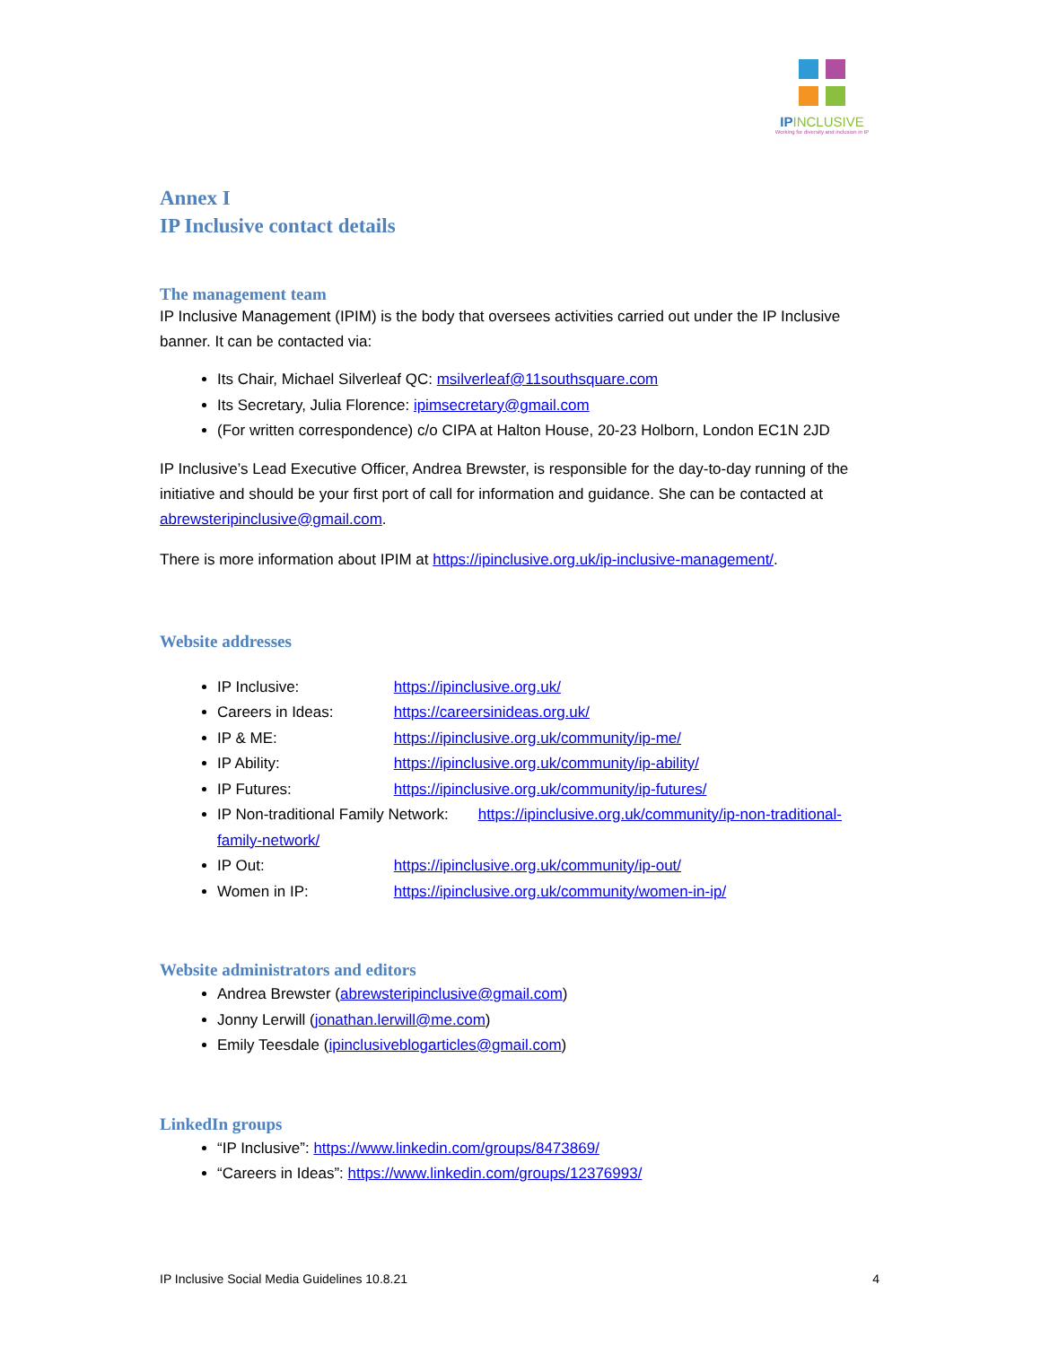IPINCLUSIVE
Working for diversity and inclusion in IP
Annex I
IP Inclusive contact details
The management team
IP Inclusive Management (IPIM) is the body that oversees activities carried out under the IP Inclusive banner. It can be contacted via:
Its Chair, Michael Silverleaf QC: msilverleaf@11southsquare.com
Its Secretary, Julia Florence: ipimsecretary@gmail.com
(For written correspondence) c/o CIPA at Halton House, 20-23 Holborn, London EC1N 2JD
IP Inclusive’s Lead Executive Officer, Andrea Brewster, is responsible for the day-to-day running of the initiative and should be your first port of call for information and guidance. She can be contacted at abrewsteripinclusive@gmail.com.
There is more information about IPIM at https://ipinclusive.org.uk/ip-inclusive-management/.
Website addresses
IP Inclusive: https://ipinclusive.org.uk/
Careers in Ideas: https://careersinideas.org.uk/
IP & ME: https://ipinclusive.org.uk/community/ip-me/
IP Ability: https://ipinclusive.org.uk/community/ip-ability/
IP Futures: https://ipinclusive.org.uk/community/ip-futures/
IP Non-traditional Family Network: https://ipinclusive.org.uk/community/ip-non-traditional-family-network/
IP Out: https://ipinclusive.org.uk/community/ip-out/
Women in IP: https://ipinclusive.org.uk/community/women-in-ip/
Website administrators and editors
Andrea Brewster (abrewsteripinclusive@gmail.com)
Jonny Lerwill (jonathan.lerwill@me.com)
Emily Teesdale (ipinclusiveblogarticles@gmail.com)
LinkedIn groups
“IP Inclusive”: https://www.linkedin.com/groups/8473869/
“Careers in Ideas”: https://www.linkedin.com/groups/12376993/
IP Inclusive Social Media Guidelines 10.8.21 4